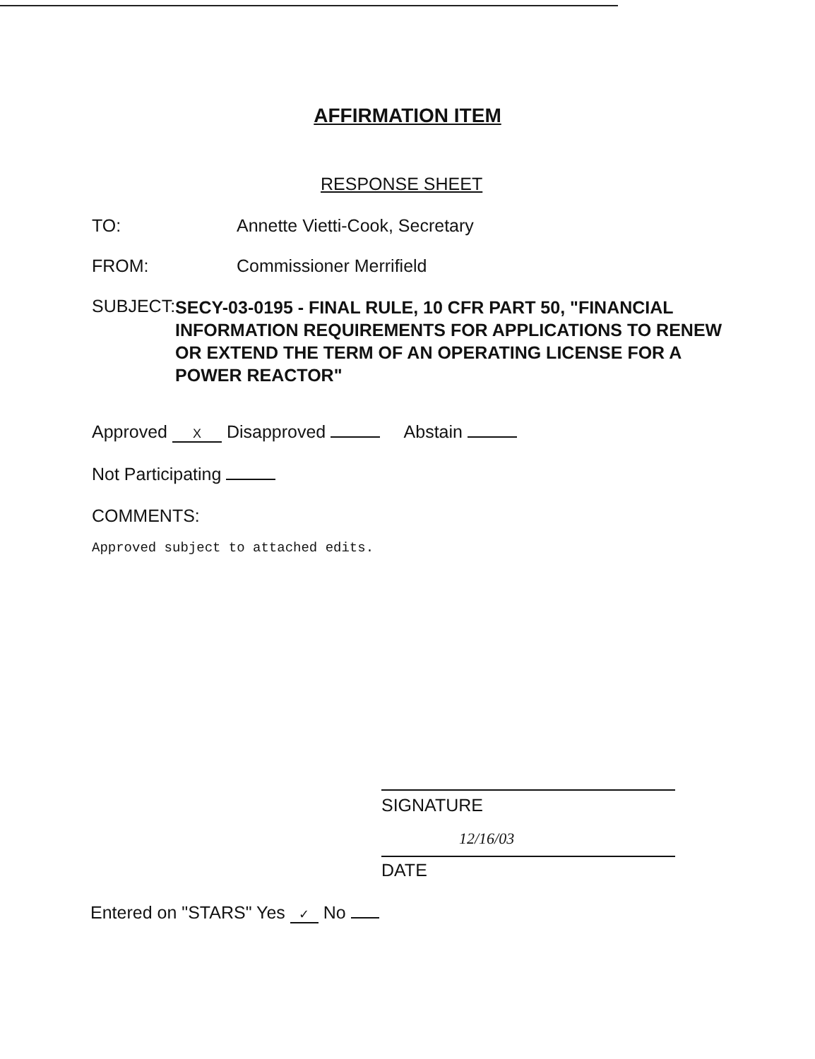AFFIRMATION ITEM
RESPONSE SHEET
TO: Annette Vietti-Cook, Secretary
FROM: Commissioner Merrifield
SUBJECT:
SECY-03-0195 - FINAL RULE, 10 CFR PART 50, "FINANCIAL INFORMATION REQUIREMENTS FOR APPLICATIONS TO RENEW OR EXTEND THE TERM OF AN OPERATING LICENSE FOR A POWER REACTOR"
Approved X Disapproved Abstain
Not Participating
COMMENTS:
Approved subject to attached edits.
SIGNATURE
12/16/03
DATE
Entered on "STARS" Yes ✓ No